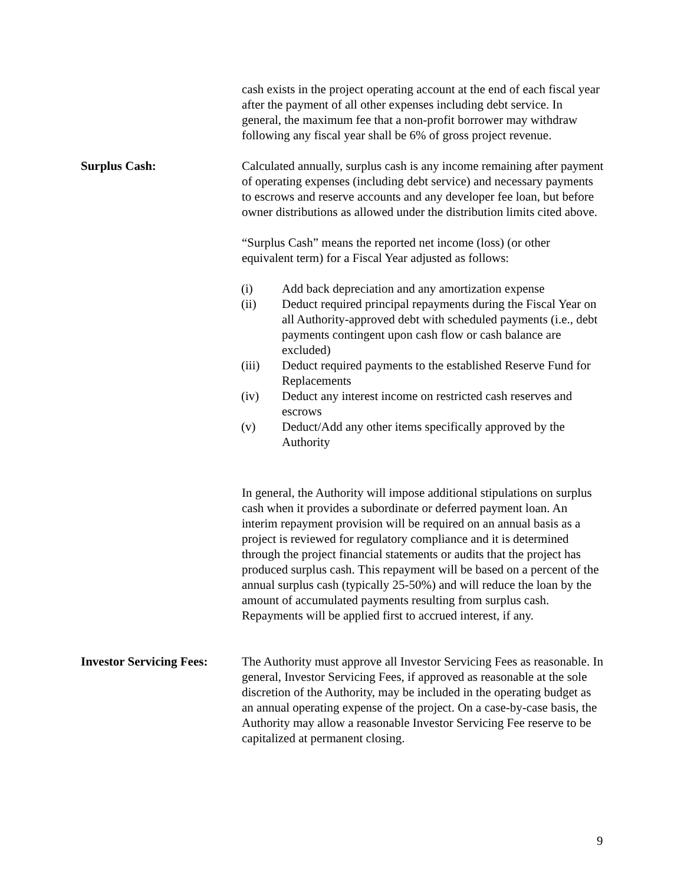cash exists in the project operating account at the end of each fiscal year after the payment of all other expenses including debt service. In general, the maximum fee that a non-profit borrower may withdraw following any fiscal year shall be 6% of gross project revenue.
Surplus Cash: Calculated annually, surplus cash is any income remaining after payment of operating expenses (including debt service) and necessary payments to escrows and reserve accounts and any developer fee loan, but before owner distributions as allowed under the distribution limits cited above.
“Surplus Cash” means the reported net income (loss) (or other equivalent term) for a Fiscal Year adjusted as follows:
(i) Add back depreciation and any amortization expense
(ii) Deduct required principal repayments during the Fiscal Year on all Authority-approved debt with scheduled payments (i.e., debt payments contingent upon cash flow or cash balance are excluded)
(iii) Deduct required payments to the established Reserve Fund for Replacements
(iv) Deduct any interest income on restricted cash reserves and escrows
(v) Deduct/Add any other items specifically approved by the Authority
In general, the Authority will impose additional stipulations on surplus cash when it provides a subordinate or deferred payment loan. An interim repayment provision will be required on an annual basis as a project is reviewed for regulatory compliance and it is determined through the project financial statements or audits that the project has produced surplus cash. This repayment will be based on a percent of the annual surplus cash (typically 25-50%) and will reduce the loan by the amount of accumulated payments resulting from surplus cash. Repayments will be applied first to accrued interest, if any.
Investor Servicing Fees:
The Authority must approve all Investor Servicing Fees as reasonable. In general, Investor Servicing Fees, if approved as reasonable at the sole discretion of the Authority, may be included in the operating budget as an annual operating expense of the project. On a case-by-case basis, the Authority may allow a reasonable Investor Servicing Fee reserve to be capitalized at permanent closing.
9